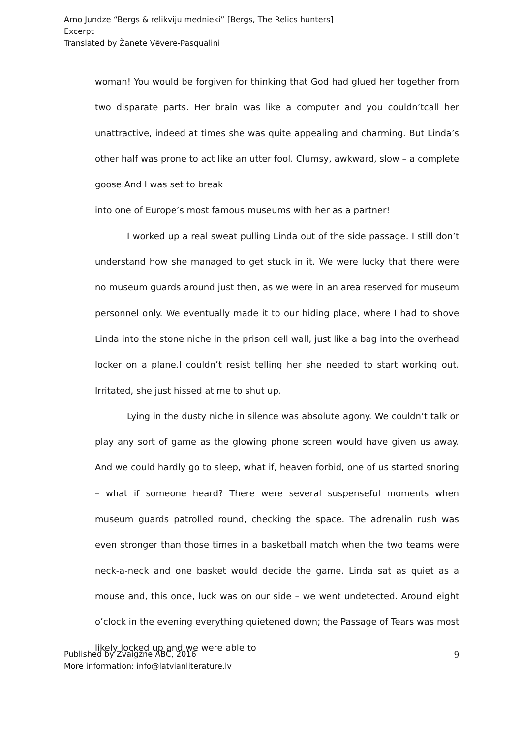Arno Jundze “Bergs & relikviju mednieki” [Bergs, The Relics hunters]
Excerpt
Translated by Žanete Vēvere-Pasqualini
woman! You would be forgiven for thinking that God had glued her together from two disparate parts. Her brain was like a computer and you couldn’tcall her unattractive, indeed at times she was quite appealing and charming. But Linda’s other half was prone to act like an utter fool. Clumsy, awkward, slow – a complete goose.And I was set to break
into one of Europe’s most famous museums with her as a partner!
I worked up a real sweat pulling Linda out of the side passage. I still don’t understand how she managed to get stuck in it. We were lucky that there were no museum guards around just then, as we were in an area reserved for museum personnel only. We eventually made it to our hiding place, where I had to shove Linda into the stone niche in the prison cell wall, just like a bag into the overhead locker on a plane.I couldn’t resist telling her she needed to start working out. Irritated, she just hissed at me to shut up.
Lying in the dusty niche in silence was absolute agony. We couldn’t talk or play any sort of game as the glowing phone screen would have given us away. And we could hardly go to sleep, what if, heaven forbid, one of us started snoring – what if someone heard? There were several suspenseful moments when museum guards patrolled round, checking the space. The adrenalin rush was even stronger than those times in a basketball match when the two teams were neck-a-neck and one basket would decide the game. Linda sat as quiet as a mouse and, this once, luck was on our side – we went undetected. Around eight o’clock in the evening everything quietened down; the Passage of Tears was most likely locked up and we were able to
Published by Zvaigzne ABC, 2016
More information: info@latvianliterature.lv
9